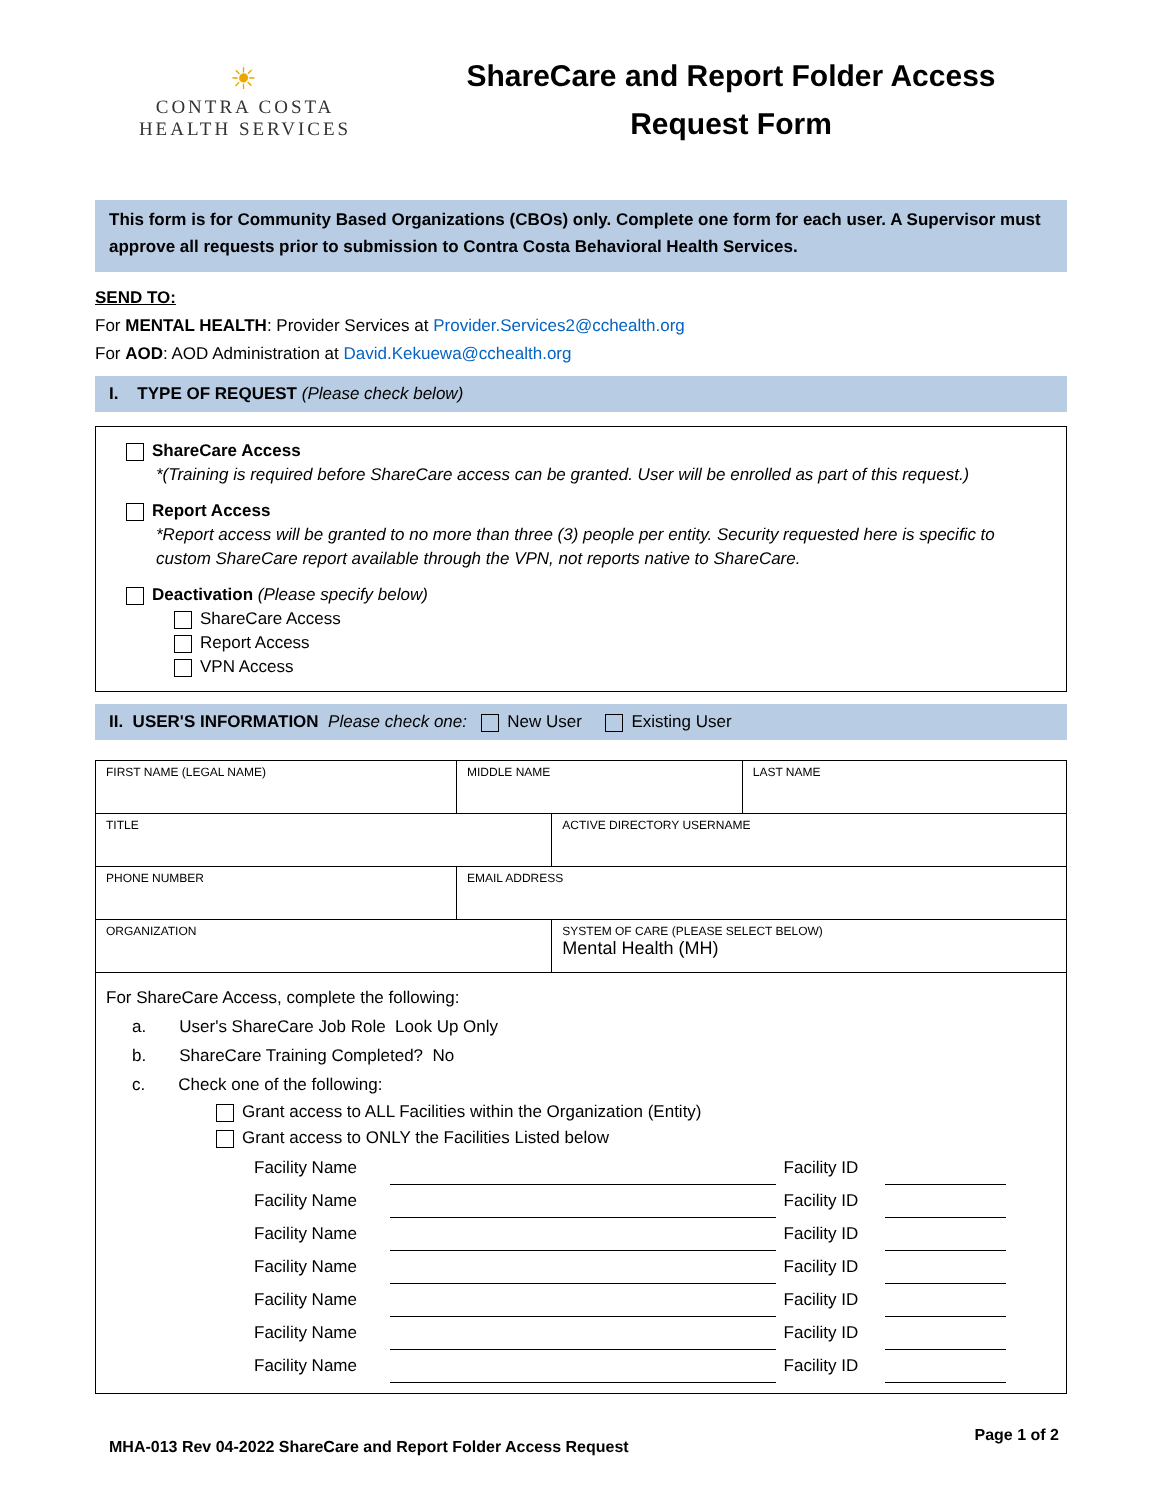☀
CONTRA COSTA
HEALTH SERVICES
ShareCare and Report Folder Access
Request Form
This form is for Community Based Organizations (CBOs) only. Complete one form for each user. A Supervisor must approve all requests prior to submission to Contra Costa Behavioral Health Services.
SEND TO:
For MENTAL HEALTH: Provider Services at Provider.Services2@cchealth.org
For AOD: AOD Administration at David.Kekuewa@cchealth.org
I. TYPE OF REQUEST (Please check below)
ShareCare Access
*(Training is required before ShareCare access can be granted. User will be enrolled as part of this request.)
Report Access
*Report access will be granted to no more than three (3) people per entity. Security requested here is specific to custom ShareCare report available through the VPN, not reports native to ShareCare.
Deactivation (Please specify below)
ShareCare Access
Report Access
VPN Access
II. USER'S INFORMATION Please check one: New User Existing User
| FIRST NAME (LEGAL NAME) | MIDDLE NAME | | LAST NAME |
| TITLE | | ACTIVE DIRECTORY USERNAME | |
| PHONE NUMBER | EMAIL ADDRESS | | |
| ORGANIZATION | | SYSTEM OF CARE (PLEASE SELECT BELOW) Mental Health (MH) | |
| For ShareCare Access, complete the following: a. User's ShareCare Job Role Look Up Only b. ShareCare Training Completed? No c. Check one of the following: Grant access to ALL Facilities within the Organization (Entity) Grant access to ONLY the Facilities Listed below / Facility Name / / Facility ID / / / Facility Name / / Facility ID / / / Facility Name / / Facility ID / / / Facility Name / / Facility ID / / / Facility Name / / Facility ID / / / Facility Name / / Facility ID / / / Facility Name / / Facility ID / / | | | |
MHA-013 Rev 04-2022 ShareCare and Report Folder Access Request Page 1 of 2